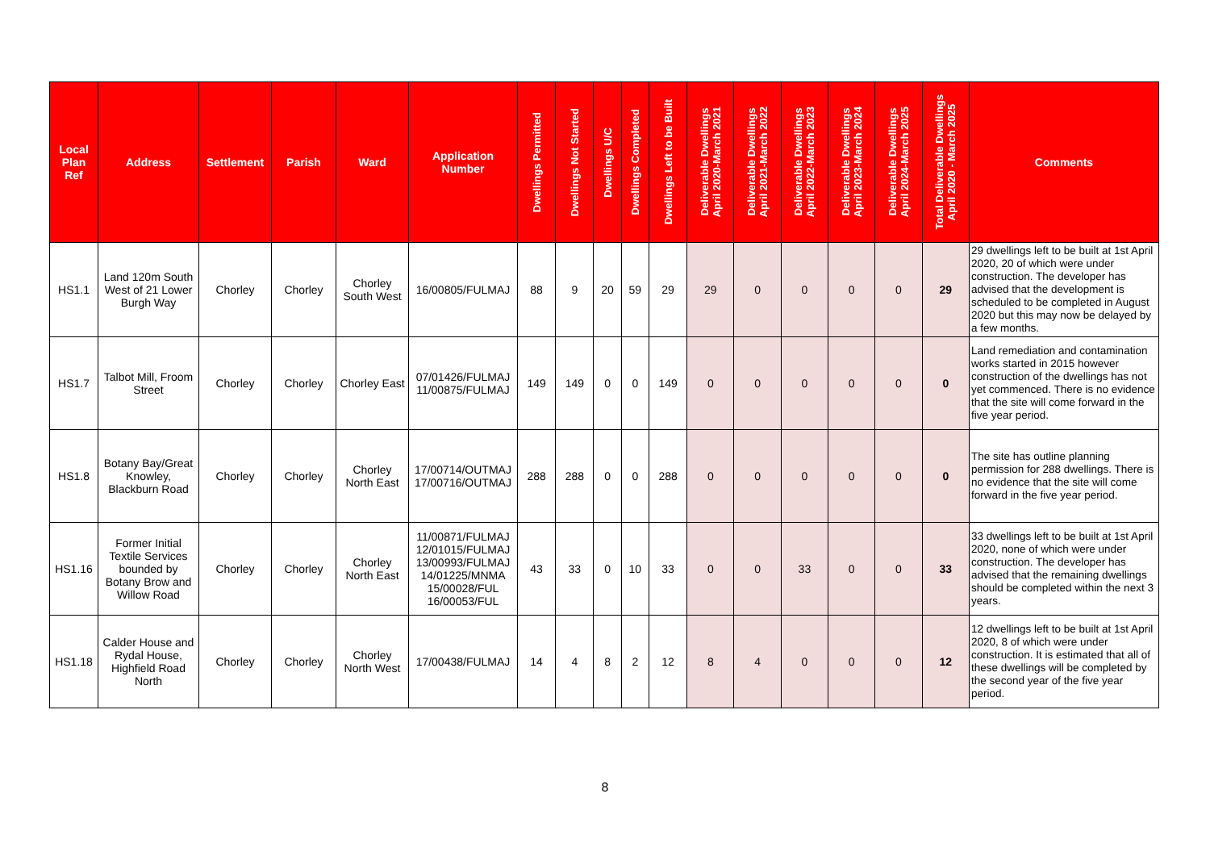| Local Plan Ref | Address | Settlement | Parish | Ward | Application Number | Dwellings Permitted | Dwellings Not Started | Dwellings U/C | Dwellings Completed | Dwellings Left to be Built | Deliverable Dwellings April 2020-March 2021 | Deliverable Dwellings April 2021-March 2022 | Deliverable Dwellings April 2022-March 2023 | Deliverable Dwellings April 2023-March 2024 | Deliverable Dwellings April 2024-March 2025 | Total Deliverable Dwellings April 2020 - March 2025 | Comments |
| --- | --- | --- | --- | --- | --- | --- | --- | --- | --- | --- | --- | --- | --- | --- | --- | --- | --- |
| HS1.1 | Land 120m South West of 21 Lower Burgh Way | Chorley | Chorley | Chorley South West | 16/00805/FULMAJ | 88 | 9 | 20 | 59 | 29 | 29 | 0 | 0 | 0 | 0 | 29 | 29 dwellings left to be built at 1st April 2020, 20 of which were under construction. The developer has advised that the development is scheduled to be completed in August 2020 but this may now be delayed by a few months. |
| HS1.7 | Talbot Mill, Froom Street | Chorley | Chorley | Chorley East | 07/01426/FULMAJ 11/00875/FULMAJ | 149 | 149 | 0 | 0 | 149 | 0 | 0 | 0 | 0 | 0 | 0 | Land remediation and contamination works started in 2015 however construction of the dwellings has not yet commenced. There is no evidence that the site will come forward in the five year period. |
| HS1.8 | Botany Bay/Great Knowley, Blackburn Road | Chorley | Chorley | Chorley North East | 17/00714/OUTMAJ 17/00716/OUTMAJ | 288 | 288 | 0 | 0 | 288 | 0 | 0 | 0 | 0 | 0 | 0 | The site has outline planning permission for 288 dwellings. There is no evidence that the site will come forward in the five year period. |
| HS1.16 | Former Initial Textile Services bounded by Botany Brow and Willow Road | Chorley | Chorley | Chorley North East | 11/00871/FULMAJ 12/01015/FULMAJ 13/00993/FULMAJ 14/01225/MNMA 15/00028/FUL 16/00053/FUL | 43 | 33 | 0 | 10 | 33 | 0 | 0 | 33 | 0 | 0 | 33 | 33 dwellings left to be built at 1st April 2020, none of which were under construction. The developer has advised that the remaining dwellings should be completed within the next 3 years. |
| HS1.18 | Calder House and Rydal House, Highfield Road North | Chorley | Chorley | Chorley North West | 17/00438/FULMAJ | 14 | 4 | 8 | 2 | 12 | 8 | 4 | 0 | 0 | 0 | 12 | 12 dwellings left to be built at 1st April 2020, 8 of which were under construction. It is estimated that all of these dwellings will be completed by the second year of the five year period. |
8